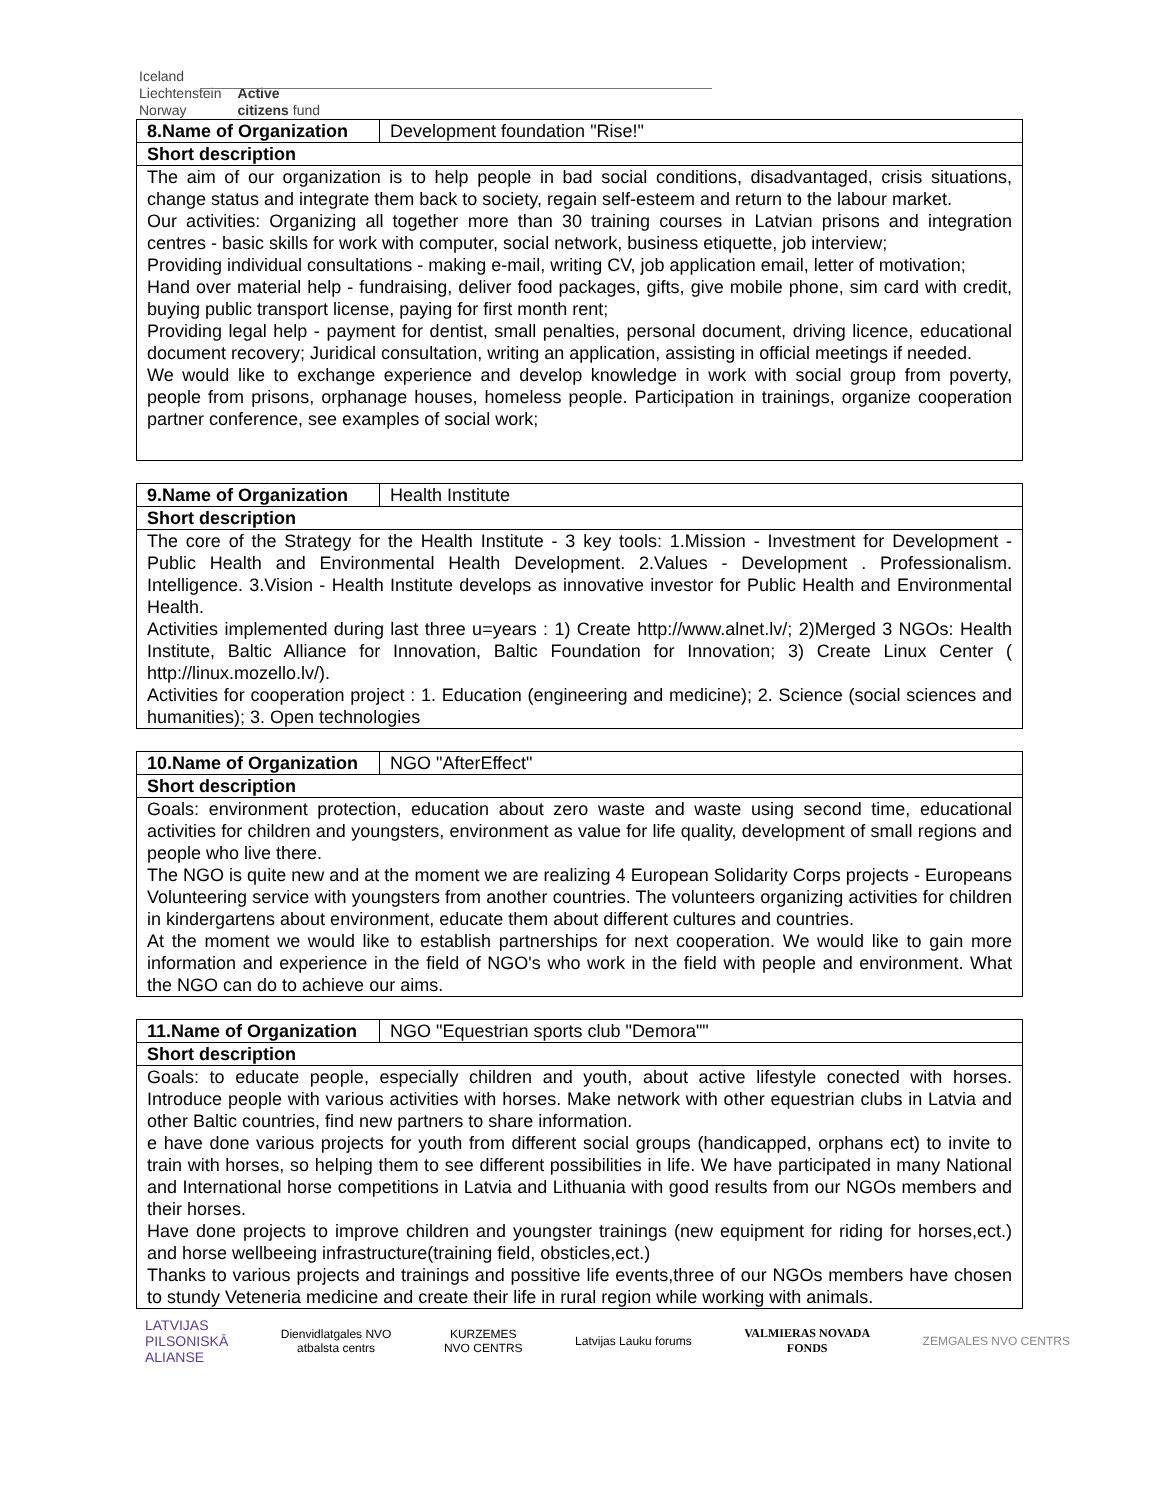Iceland
Liechtenstein
Norway
Active
citizens fund
| 8.Name of Organization | Development foundation "Rise!" |
| Short description | |
| The aim of our organization is to help people in bad social conditions, disadvantaged, crisis situations, change status and integrate them back to society, regain self-esteem and return to the labour market. Our activities: Organizing all together more than 30 training courses in Latvian prisons and integration centres - basic skills for work with computer, social network, business etiquette, job interview; Providing individual consultations - making e-mail, writing CV, job application email, letter of motivation; Hand over material help - fundraising, deliver food packages, gifts, give mobile phone, sim card with credit, buying public transport license, paying for first month rent; Providing legal help - payment for dentist, small penalties, personal document, driving licence, educational document recovery; Juridical consultation, writing an application, assisting in official meetings if needed. We would like to exchange experience and develop knowledge in work with social group from poverty, people from prisons, orphanage houses, homeless people. Participation in trainings, organize cooperation partner conference, see examples of social work; | |
| 9.Name of Organization | Health Institute |
| Short description | |
| The core of the Strategy for the Health Institute - 3 key tools: 1.Mission - Investment for Development - Public Health and Environmental Health Development. 2.Values - Development . Professionalism. Intelligence. 3.Vision - Health Institute develops as innovative investor for Public Health and Environmental Health. Activities implemented during last three u=years : 1) Create http://www.alnet.lv/; 2)Merged 3 NGOs: Health Institute, Baltic Alliance for Innovation, Baltic Foundation for Innovation; 3) Create Linux Center ( http://linux.mozello.lv/). Activities for cooperation project : 1. Education (engineering and medicine); 2. Science (social sciences and humanities); 3. Open technologies | |
| 10.Name of Organization | NGO "AfterEffect" |
| Short description | |
| Goals: environment protection, education about zero waste and waste using second time, educational activities for children and youngsters, environment as value for life quality, development of small regions and people who live there. The NGO is quite new and at the moment we are realizing 4 European Solidarity Corps projects - Europeans Volunteering service with youngsters from another countries. The volunteers organizing activities for children in kindergartens about environment, educate them about different cultures and countries. At the moment we would like to establish partnerships for next cooperation. We would like to gain more information and experience in the field of NGO's who work in the field with people and environment. What the NGO can do to achieve our aims. | |
| 11.Name of Organization | NGO "Equestrian sports club "Demora"" |
| Short description | |
| Goals: to educate people, especially children and youth, about active lifestyle conected with horses. Introduce people with various activities with horses. Make network with other equestrian clubs in Latvia and other Baltic countries, find new partners to share information. e have done various projects for youth from different social groups (handicapped, orphans ect) to invite to train with horses, so helping them to see different possibilities in life. We have participated in many National and International horse competitions in Latvia and Lithuania with good results from our NGOs members and their horses. Have done projects to improve children and youngster trainings (new equipment for riding for horses,ect.) and horse wellbeeing infrastructure(training field, obsticles,ect.) Thanks to various projects and trainings and possitive life events,three of our NGOs members have chosen to stundy Veteneria medicine and create their life in rural region while working with animals. | |
LATVIJAS
PILSONISKĀ
ALIANSE
Dienvidlatgales NVO
atbalsta centrs
KURZEMES
NVO CENTRS
Latvijas Lauku forums
VALMIERAS NOVADA
FONDS
ZEMGALES NVO CENTRS